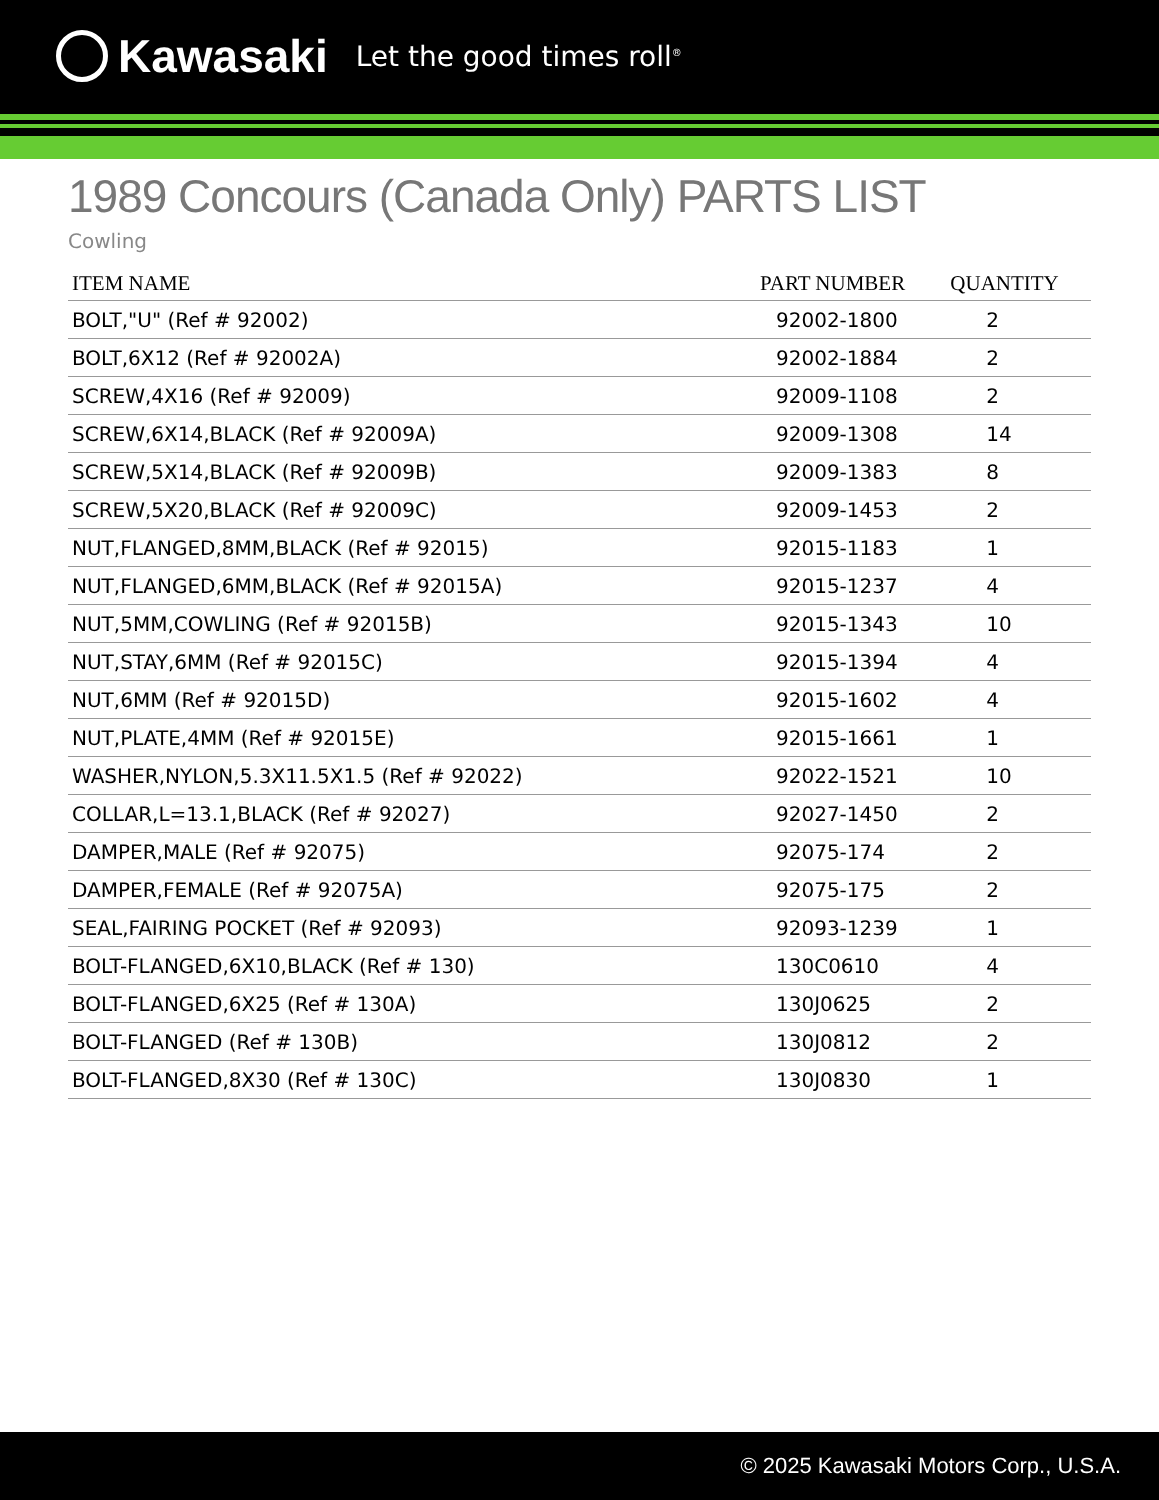Kawasaki Let the good times roll<sup>®</sup>
1989 Concours (Canada Only) PARTS LIST
Cowling
| ITEM NAME | PART NUMBER | QUANTITY |
| --- | --- | --- |
| BOLT,"U" (Ref # 92002) | 92002-1800 | 2 |
| BOLT,6X12 (Ref # 92002A) | 92002-1884 | 2 |
| SCREW,4X16 (Ref # 92009) | 92009-1108 | 2 |
| SCREW,6X14,BLACK (Ref # 92009A) | 92009-1308 | 14 |
| SCREW,5X14,BLACK (Ref # 92009B) | 92009-1383 | 8 |
| SCREW,5X20,BLACK (Ref # 92009C) | 92009-1453 | 2 |
| NUT,FLANGED,8MM,BLACK (Ref # 92015) | 92015-1183 | 1 |
| NUT,FLANGED,6MM,BLACK (Ref # 92015A) | 92015-1237 | 4 |
| NUT,5MM,COWLING (Ref # 92015B) | 92015-1343 | 10 |
| NUT,STAY,6MM (Ref # 92015C) | 92015-1394 | 4 |
| NUT,6MM (Ref # 92015D) | 92015-1602 | 4 |
| NUT,PLATE,4MM (Ref # 92015E) | 92015-1661 | 1 |
| WASHER,NYLON,5.3X11.5X1.5 (Ref # 92022) | 92022-1521 | 10 |
| COLLAR,L=13.1,BLACK (Ref # 92027) | 92027-1450 | 2 |
| DAMPER,MALE (Ref # 92075) | 92075-174 | 2 |
| DAMPER,FEMALE (Ref # 92075A) | 92075-175 | 2 |
| SEAL,FAIRING POCKET (Ref # 92093) | 92093-1239 | 1 |
| BOLT-FLANGED,6X10,BLACK (Ref # 130) | 130C0610 | 4 |
| BOLT-FLANGED,6X25 (Ref # 130A) | 130J0625 | 2 |
| BOLT-FLANGED (Ref # 130B) | 130J0812 | 2 |
| BOLT-FLANGED,8X30 (Ref # 130C) | 130J0830 | 1 |
© 2025 Kawasaki Motors Corp., U.S.A.